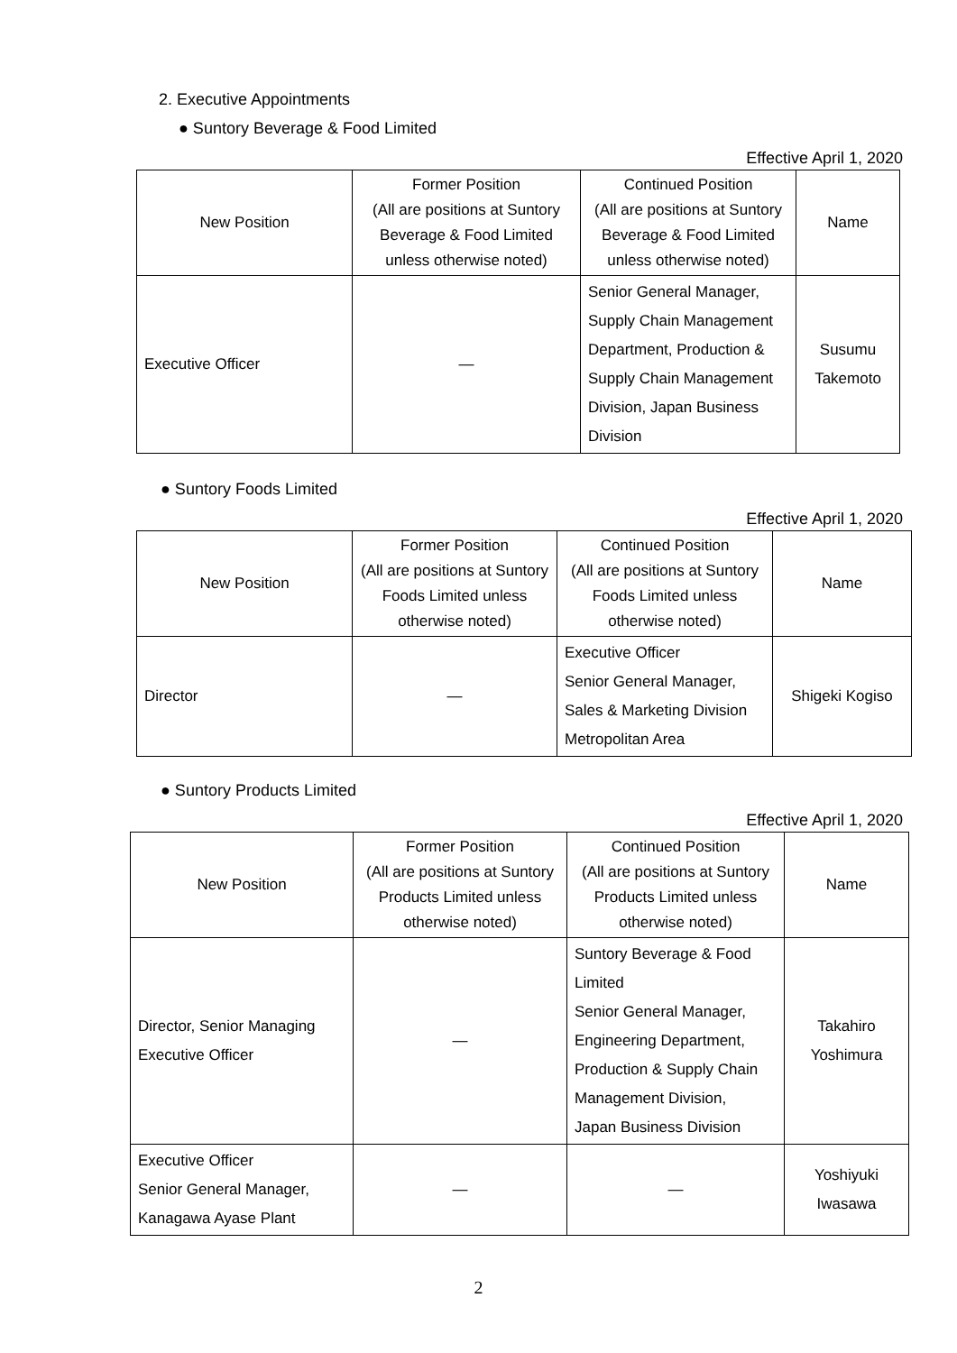2. Executive Appointments
● Suntory Beverage & Food Limited
Effective April 1, 2020
| New Position | Former Position (All are positions at Suntory Beverage & Food Limited unless otherwise noted) | Continued Position (All are positions at Suntory Beverage & Food Limited unless otherwise noted) | Name |
| --- | --- | --- | --- |
| Executive Officer | — | Senior General Manager, Supply Chain Management Department, Production & Supply Chain Management Division, Japan Business Division | Susumu Takemoto |
● Suntory Foods Limited
Effective April 1, 2020
| New Position | Former Position (All are positions at Suntory Foods Limited unless otherwise noted) | Continued Position (All are positions at Suntory Foods Limited unless otherwise noted) | Name |
| --- | --- | --- | --- |
| Director | — | Executive Officer Senior General Manager, Sales & Marketing Division Metropolitan Area | Shigeki Kogiso |
● Suntory Products Limited
Effective April 1, 2020
| New Position | Former Position (All are positions at Suntory Products Limited unless otherwise noted) | Continued Position (All are positions at Suntory Products Limited unless otherwise noted) | Name |
| --- | --- | --- | --- |
| Director, Senior Managing Executive Officer | — | Suntory Beverage & Food Limited Senior General Manager, Engineering Department, Production & Supply Chain Management Division, Japan Business Division | Takahiro Yoshimura |
| Executive Officer Senior General Manager, Kanagawa Ayase Plant | — | — | Yoshiyuki Iwasawa |
2